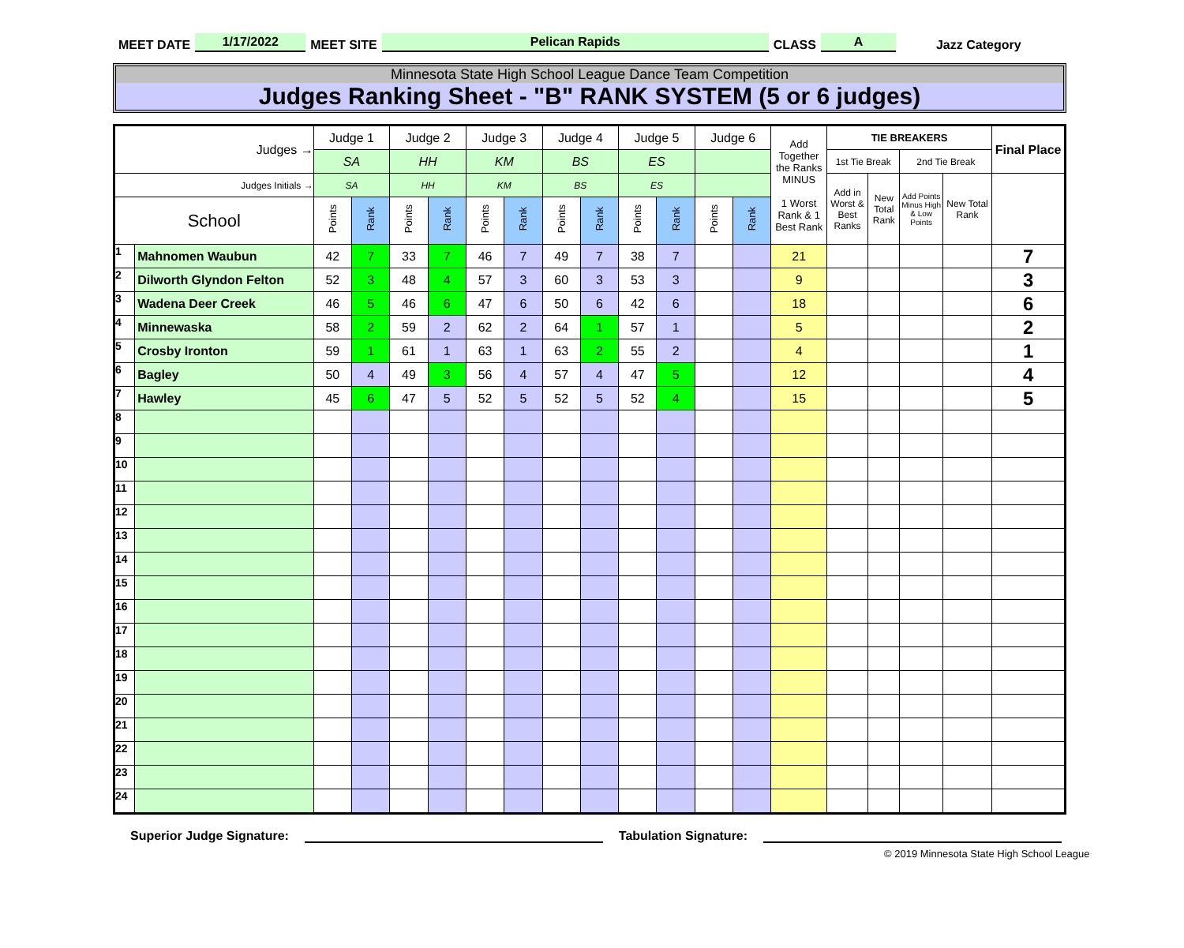MEET DATE 1/17/2022 MEET SITE Pelican Rapids CLASS A Jazz Category
Minnesota State High School League Dance Team Competition
Judges Ranking Sheet - "B" RANK SYSTEM (5 or 6 judges)
| Judges → | | Judge 1 | | Judge 2 | | Judge 3 | | Judge 4 | | Judge 5 | | Judge 6 | | Add Together the Ranks MINUS 1 Worst Rank & 1 Best Rank | TIE BREAKERS | | | | Final Place |
| --- | --- | --- | --- | --- | --- | --- | --- | --- | --- | --- | --- | --- | --- | --- | --- | --- | --- | --- | --- |
| | | SA | | HH | | KM | | BS | | ES | | | | | 1st Tie Break | | 2nd Tie Break | | |
| Judges Initials → | | SA | | HH | | KM | | BS | | ES | | | | | Add in Worst & Best Ranks | New Total Rank | Add Points Minus High & Low Points | New Total Rank | |
| School | | Points | Rank | Points | Rank | Points | Rank | Points | Rank | Points | Rank | Points | Rank | | | | | | |
| 1 | Mahnomen Waubun | 42 | 7 | 33 | 7 | 46 | 7 | 49 | 7 | 38 | 7 | | | 21 | | | | | 7 |
| 2 | Dilworth Glyndon Felton | 52 | 3 | 48 | 4 | 57 | 3 | 60 | 3 | 53 | 3 | | | 9 | | | | | 3 |
| 3 | Wadena Deer Creek | 46 | 5 | 46 | 6 | 47 | 6 | 50 | 6 | 42 | 6 | | | 18 | | | | | 6 |
| 4 | Minnewaska | 58 | 2 | 59 | 2 | 62 | 2 | 64 | 1 | 57 | 1 | | | 5 | | | | | 2 |
| 5 | Crosby Ironton | 59 | 1 | 61 | 1 | 63 | 1 | 63 | 2 | 55 | 2 | | | 4 | | | | | 1 |
| 6 | Bagley | 50 | 4 | 49 | 3 | 56 | 4 | 57 | 4 | 47 | 5 | | | 12 | | | | | 4 |
| 7 | Hawley | 45 | 6 | 47 | 5 | 52 | 5 | 52 | 5 | 52 | 4 | | | 15 | | | | | 5 |
| 8 | | | | | | | | | | | | | | | | | | | |
| 9 | | | | | | | | | | | | | | | | | | | |
| 10 | | | | | | | | | | | | | | | | | | | |
| 11 | | | | | | | | | | | | | | | | | | | |
| 12 | | | | | | | | | | | | | | | | | | | |
| 13 | | | | | | | | | | | | | | | | | | | |
| 14 | | | | | | | | | | | | | | | | | | | |
| 15 | | | | | | | | | | | | | | | | | | | |
| 16 | | | | | | | | | | | | | | | | | | | |
| 17 | | | | | | | | | | | | | | | | | | | |
| 18 | | | | | | | | | | | | | | | | | | | |
| 19 | | | | | | | | | | | | | | | | | | | |
| 20 | | | | | | | | | | | | | | | | | | | |
| 21 | | | | | | | | | | | | | | | | | | | |
| 22 | | | | | | | | | | | | | | | | | | | |
| 23 | | | | | | | | | | | | | | | | | | | |
| 24 | | | | | | | | | | | | | | | | | | | |
Superior Judge Signature: Tabulation Signature:
© 2019 Minnesota State High School League